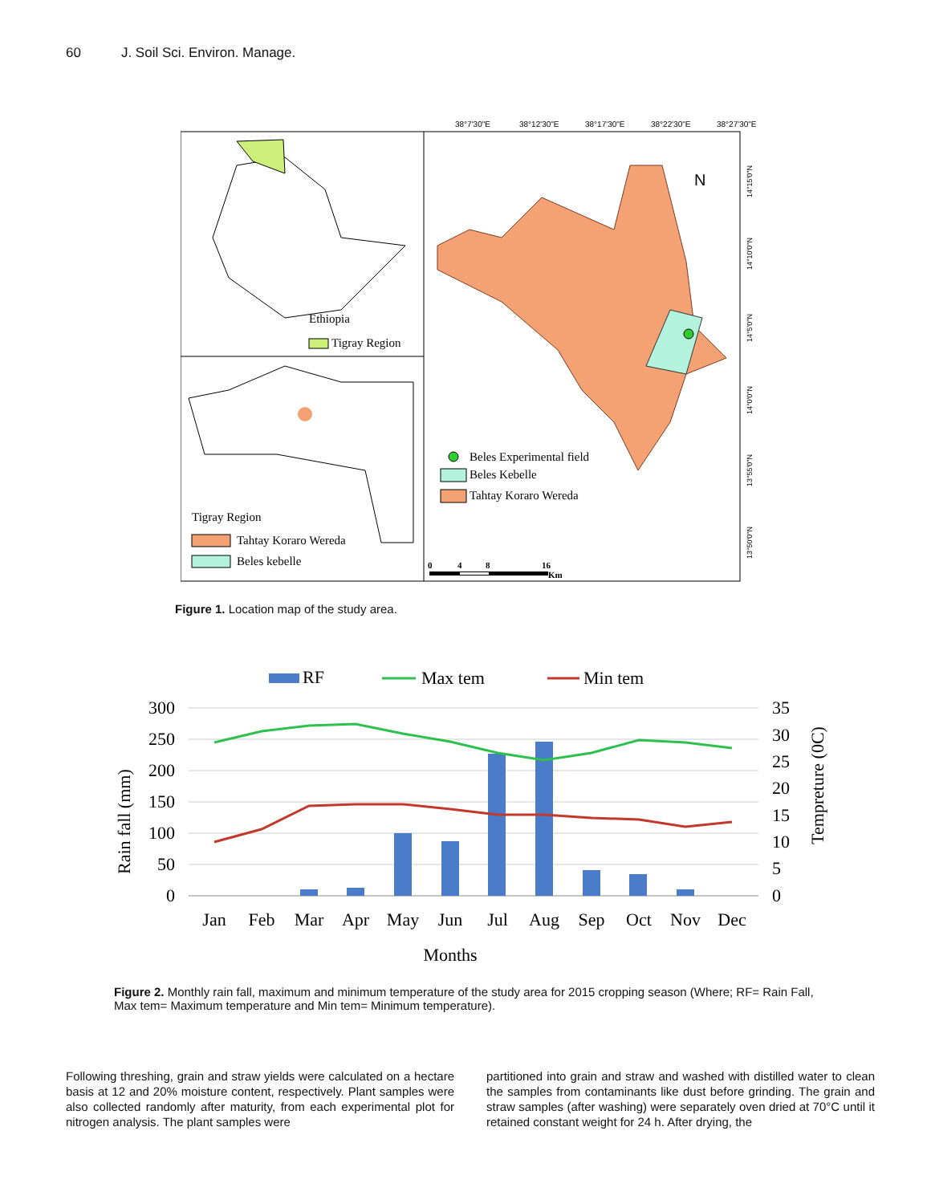60 J. Soil Sci. Environ. Manage.
38°7'30"E
38°12'30"E
38°17'30"E
38°22'30"E
38°27'30"E
Ethiopia
Tigray Region
Tigray Region
Tahtay Koraro Wereda
Beles kebelle
N
Beles Experimental field
Beles Kebelle
Tahtay Koraro Wereda
0
4
8
16
Km
14°15'0"N
14°10'0"N
14°5'0"N
14°0'0"N
13°55'0"N
13°50'0"N
Figure 1. Location map of the study area.
RF
Max tem
Min tem
300
250
200
150
100
50
0
35
30
25
20
15
10
5
0
Jan
Feb
Mar
Apr
May
Jun
Jul
Aug
Sep
Oct
Nov
Dec
Months
Rain fall (mm)
Tempreture (0C)
Figure 2. Monthly rain fall, maximum and minimum temperature of the study area for 2015 cropping season (Where; RF= Rain Fall, Max tem= Maximum temperature and Min tem= Minimum temperature).
Following threshing, grain and straw yields were calculated on a hectare basis at 12 and 20% moisture content, respectively. Plant samples were also collected randomly after maturity, from each experimental plot for nitrogen analysis. The plant samples were
partitioned into grain and straw and washed with distilled water to clean the samples from contaminants like dust before grinding. The grain and straw samples (after washing) were separately oven dried at 70°C until it retained constant weight for 24 h. After drying, the